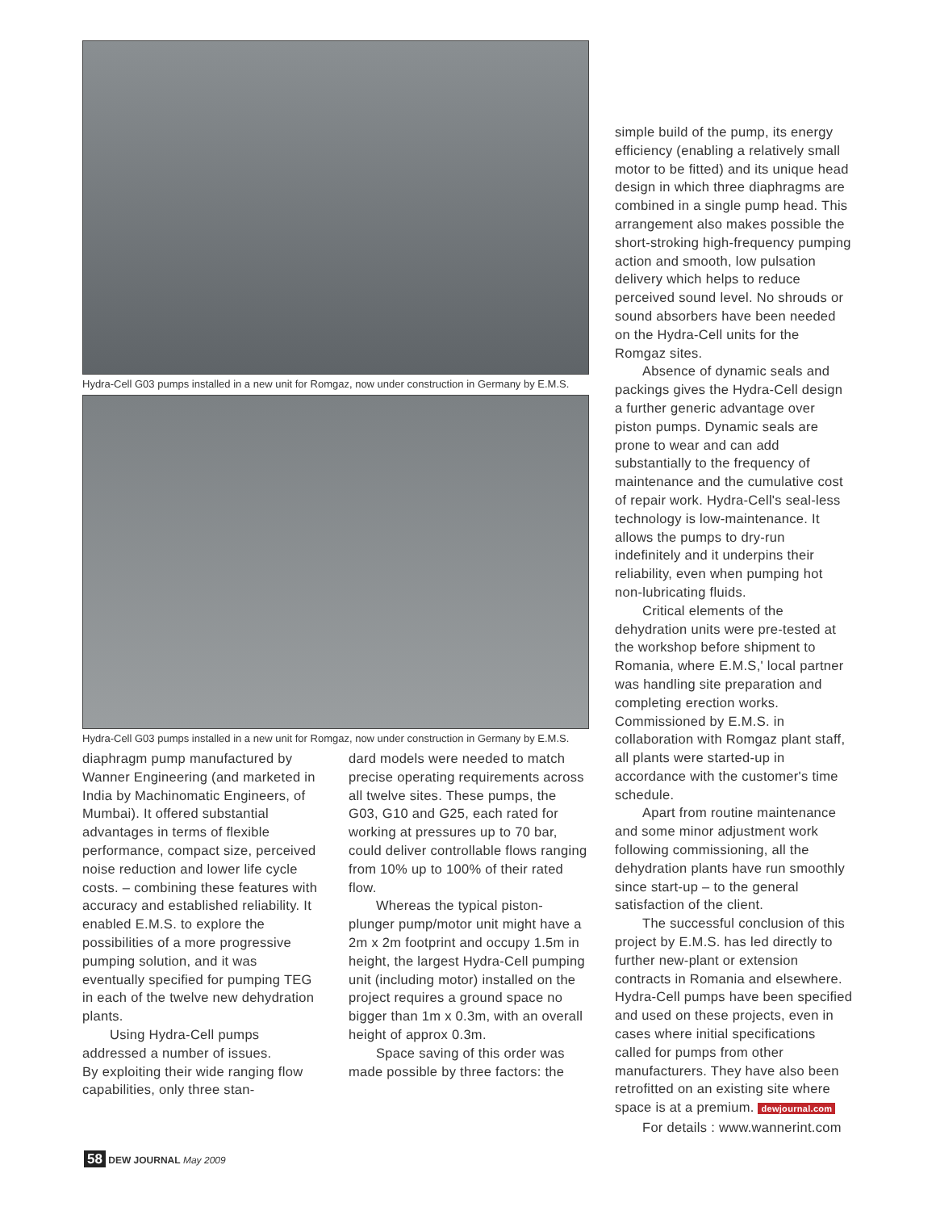Hydra-Cell G03 pumps installed in a new unit for Romgaz, now under construction in Germany by E.M.S.
Hydra-Cell G03 pumps installed in a new unit for Romgaz, now under construction in Germany by E.M.S.
diaphragm pump manufactured by Wanner Engineering (and marketed in India by Machinomatic Engineers, of Mumbai). It offered substantial advantages in terms of flexible performance, compact size, perceived noise reduction and lower life cycle costs. – combining these features with accuracy and established reliability. It enabled E.M.S. to explore the possibilities of a more progressive pumping solution, and it was eventually specified for pumping TEG in each of the twelve new dehydration plants.
Using Hydra-Cell pumps addressed a number of issues.
By exploiting their wide ranging flow capabilities, only three stan-
dard models were needed to match precise operating requirements across all twelve sites. These pumps, the G03, G10 and G25, each rated for working at pressures up to 70 bar, could deliver controllable flows ranging from 10% up to 100% of their rated flow.
Whereas the typical piston-plunger pump/motor unit might have a 2m x 2m footprint and occupy 1.5m in height, the largest Hydra-Cell pumping unit (including motor) installed on the project requires a ground space no bigger than 1m x 0.3m, with an overall height of approx 0.3m.
Space saving of this order was made possible by three factors: the
simple build of the pump, its energy efficiency (enabling a relatively small motor to be fitted) and its unique head design in which three diaphragms are combined in a single pump head. This arrangement also makes possible the short-stroking high-frequency pumping action and smooth, low pulsation delivery which helps to reduce perceived sound level. No shrouds or sound absorbers have been needed on the Hydra-Cell units for the Romgaz sites.
Absence of dynamic seals and packings gives the Hydra-Cell design a further generic advantage over piston pumps. Dynamic seals are prone to wear and can add substantially to the frequency of maintenance and the cumulative cost of repair work. Hydra-Cell's seal-less technology is low-maintenance. It allows the pumps to dry-run indefinitely and it underpins their reliability, even when pumping hot non-lubricating fluids.
Critical elements of the dehydration units were pre-tested at the workshop before shipment to Romania, where E.M.S,' local partner was handling site preparation and completing erection works. Commissioned by E.M.S. in collaboration with Romgaz plant staff, all plants were started-up in accordance with the customer's time schedule.
Apart from routine maintenance and some minor adjustment work following commissioning, all the dehydration plants have run smoothly since start-up – to the general satisfaction of the client.
The successful conclusion of this project by E.M.S. has led directly to further new-plant or extension contracts in Romania and elsewhere. Hydra-Cell pumps have been specified and used on these projects, even in cases where initial specifications called for pumps from other manufacturers. They have also been retrofitted on an existing site where space is at a premium. dewjournal.com
For details : www.wannerint.com
58 DEW JOURNAL May 2009